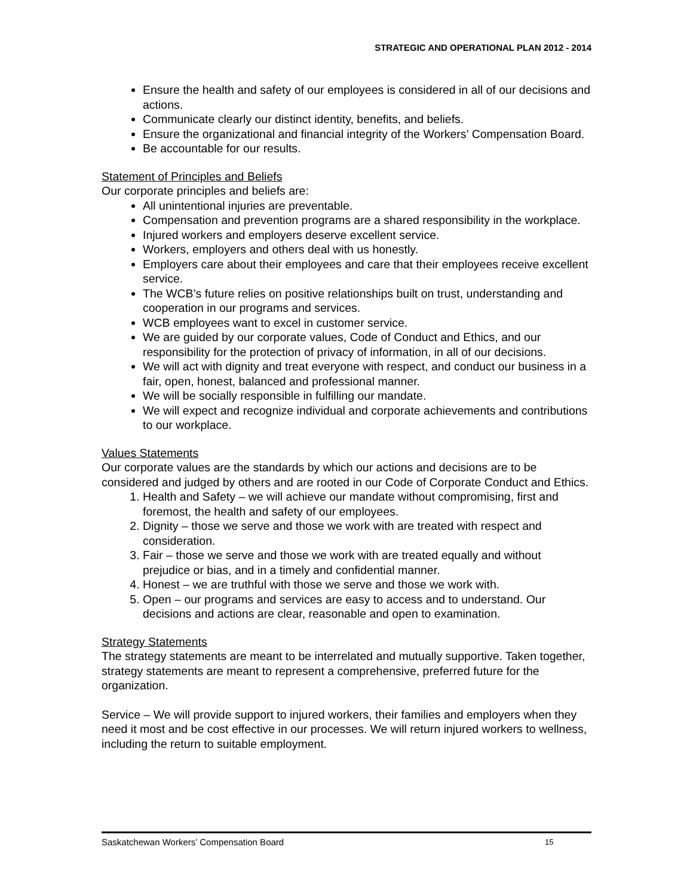STRATEGIC AND OPERATIONAL PLAN 2012 - 2014
Ensure the health and safety of our employees is considered in all of our decisions and actions.
Communicate clearly our distinct identity, benefits, and beliefs.
Ensure the organizational and financial integrity of the Workers’ Compensation Board.
Be accountable for our results.
Statement of Principles and Beliefs
Our corporate principles and beliefs are:
All unintentional injuries are preventable.
Compensation and prevention programs are a shared responsibility in the workplace.
Injured workers and employers deserve excellent service.
Workers, employers and others deal with us honestly.
Employers care about their employees and care that their employees receive excellent service.
The WCB’s future relies on positive relationships built on trust, understanding and cooperation in our programs and services.
WCB employees want to excel in customer service.
We are guided by our corporate values, Code of Conduct and Ethics, and our responsibility for the protection of privacy of information, in all of our decisions.
We will act with dignity and treat everyone with respect, and conduct our business in a fair, open, honest, balanced and professional manner.
We will be socially responsible in fulfilling our mandate.
We will expect and recognize individual and corporate achievements and contributions to our workplace.
Values Statements
Our corporate values are the standards by which our actions and decisions are to be considered and judged by others and are rooted in our Code of Corporate Conduct and Ethics.
1. Health and Safety – we will achieve our mandate without compromising, first and foremost, the health and safety of our employees.
2. Dignity – those we serve and those we work with are treated with respect and consideration.
3. Fair – those we serve and those we work with are treated equally and without prejudice or bias, and in a timely and confidential manner.
4. Honest – we are truthful with those we serve and those we work with.
5. Open – our programs and services are easy to access and to understand. Our decisions and actions are clear, reasonable and open to examination.
Strategy Statements
The strategy statements are meant to be interrelated and mutually supportive. Taken together, strategy statements are meant to represent a comprehensive, preferred future for the organization.
Service – We will provide support to injured workers, their families and employers when they need it most and be cost effective in our processes. We will return injured workers to wellness, including the return to suitable employment.
Saskatchewan Workers’ Compensation Board 15